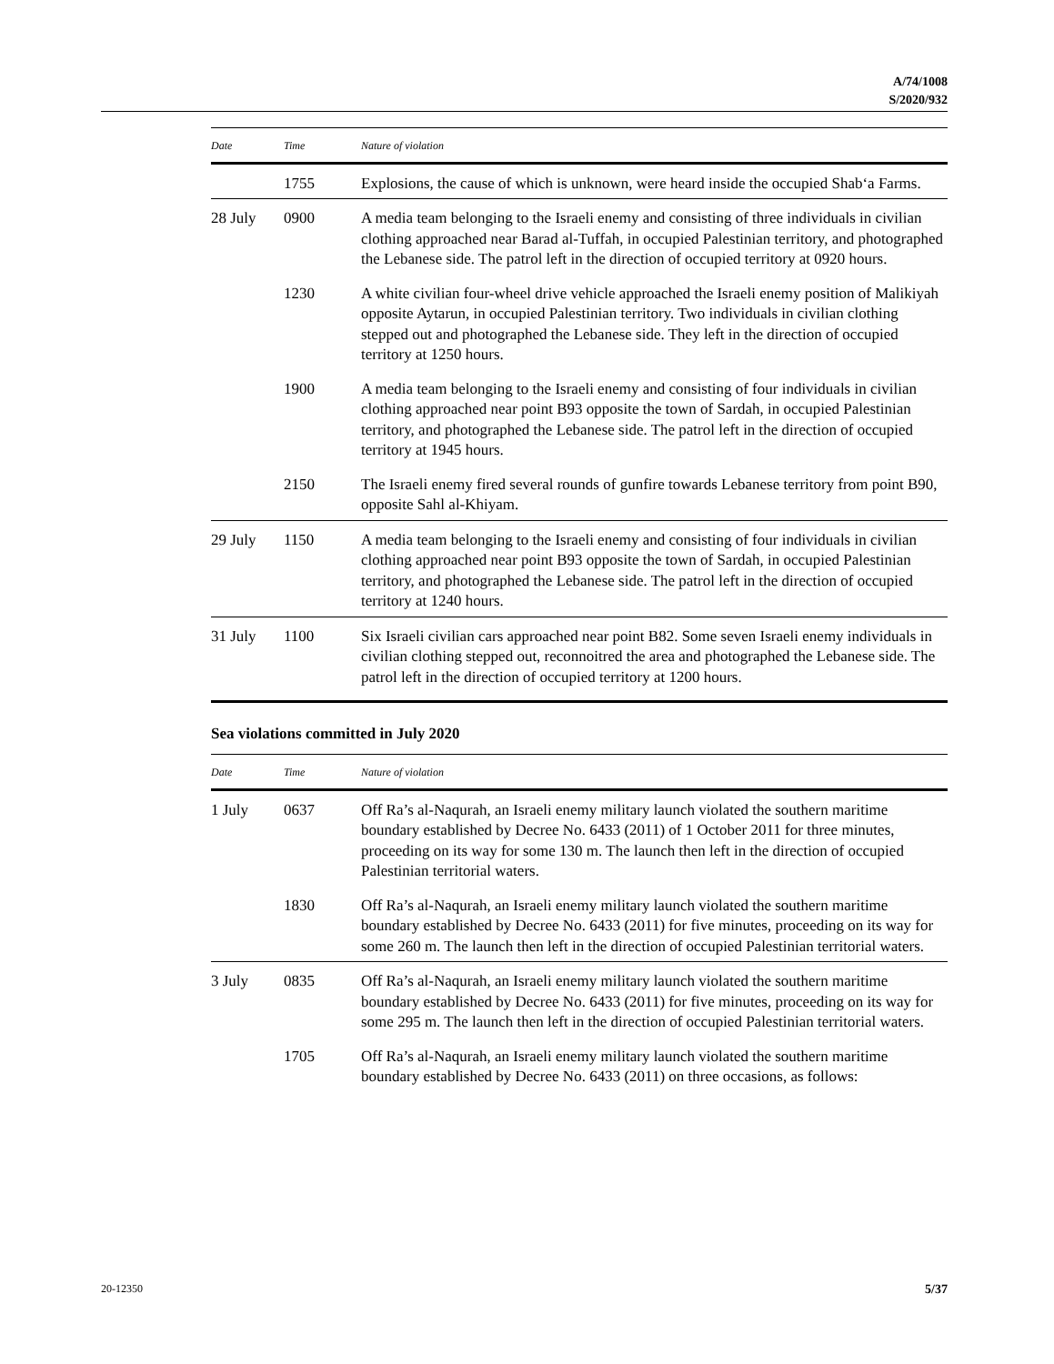A/74/1008
S/2020/932
| Date | Time | Nature of violation |
| --- | --- | --- |
| | 1755 | Explosions, the cause of which is unknown, were heard inside the occupied Shab‘a Farms. |
| 28 July | 0900 | A media team belonging to the Israeli enemy and consisting of three individuals in civilian clothing approached near Barad al-Tuffah, in occupied Palestinian territory, and photographed the Lebanese side. The patrol left in the direction of occupied territory at 0920 hours. |
| | 1230 | A white civilian four-wheel drive vehicle approached the Israeli enemy position of Malikiyah opposite Aytarun, in occupied Palestinian territory. Two individuals in civilian clothing stepped out and photographed the Lebanese side. They left in the direction of occupied territory at 1250 hours. |
| | 1900 | A media team belonging to the Israeli enemy and consisting of four individuals in civilian clothing approached near point B93 opposite the town of Sardah, in occupied Palestinian territory, and photographed the Lebanese side. The patrol left in the direction of occupied territory at 1945 hours. |
| | 2150 | The Israeli enemy fired several rounds of gunfire towards Lebanese territory from point B90, opposite Sahl al-Khiyam. |
| 29 July | 1150 | A media team belonging to the Israeli enemy and consisting of four individuals in civilian clothing approached near point B93 opposite the town of Sardah, in occupied Palestinian territory, and photographed the Lebanese side. The patrol left in the direction of occupied territory at 1240 hours. |
| 31 July | 1100 | Six Israeli civilian cars approached near point B82. Some seven Israeli enemy individuals in civilian clothing stepped out, reconnoitred the area and photographed the Lebanese side. The patrol left in the direction of occupied territory at 1200 hours. |
Sea violations committed in July 2020
| Date | Time | Nature of violation |
| --- | --- | --- |
| 1 July | 0637 | Off Ra’s al-Naqurah, an Israeli enemy military launch violated the southern maritime boundary established by Decree No. 6433 (2011) of 1 October 2011 for three minutes, proceeding on its way for some 130 m. The launch then left in the direction of occupied Palestinian territorial waters. |
| | 1830 | Off Ra’s al-Naqurah, an Israeli enemy military launch violated the southern maritime boundary established by Decree No. 6433 (2011) for five minutes, proceeding on its way for some 260 m. The launch then left in the direction of occupied Palestinian territorial waters. |
| 3 July | 0835 | Off Ra’s al-Naqurah, an Israeli enemy military launch violated the southern maritime boundary established by Decree No. 6433 (2011) for five minutes, proceeding on its way for some 295 m. The launch then left in the direction of occupied Palestinian territorial waters. |
| | 1705 | Off Ra’s al-Naqurah, an Israeli enemy military launch violated the southern maritime boundary established by Decree No. 6433 (2011) on three occasions, as follows: |
20-12350 5/37